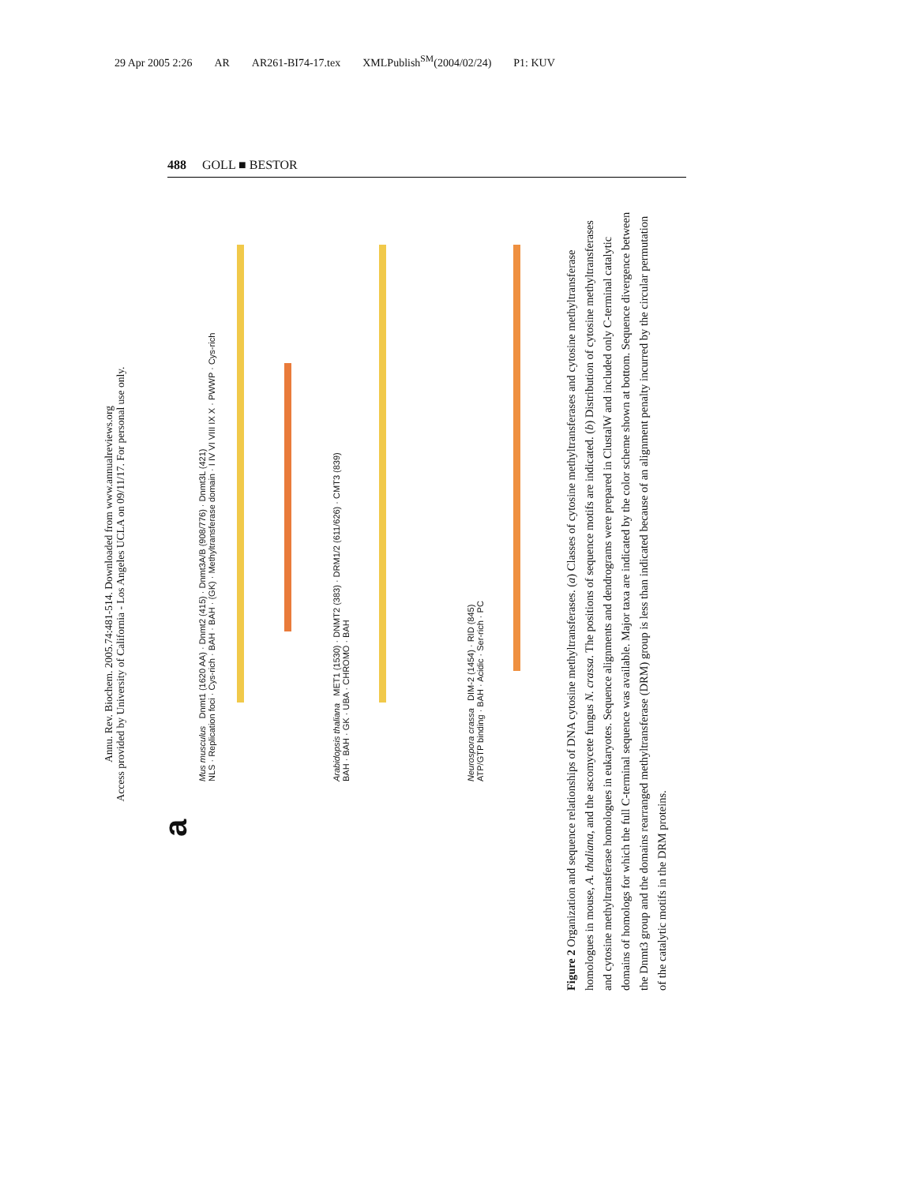29 Apr 2005 2:26 AR AR261-BI74-17.tex XMLPublish<sup>SM</sup>(2004/02/24) P1: KUV
488 GOLL ■ BESTOR
Annu. Rev. Biochem. 2005.74:481-514. Downloaded from www.annualreviews.org
Access provided by University of California - Los Angeles UCLA on 09/11/17. For personal use only.
a
Mus musculus Dnmt1 (1620 AA) · Dnmt2 (415) · Dnmt3A/B (908/776) · Dnmt3L (421)
NLS · Replication foci · Cys-rich · BAH · BAH · (GK) · Methyltransferase domain · I IV VI VIII IX X · PWWP · Cys-rich
Arabidopsis thaliana MET1 (1530) · DNMT2 (383) · DRM1/2 (611/626) · CMT3 (839)
BAH · BAH · GK · UBA · CHROMO · BAH
Neurospora crassa DIM-2 (1454) · RID (845)
ATP/GTP binding · BAH · Acidic · Ser-rich · PC
Figure 2 Organization and sequence relationships of DNA cytosine methyltransferases. (a) Classes of cytosine methyltransferases and cytosine methyltransferase homologues in mouse, A. thaliana, and the ascomycete fungus N. crassa. The positions of sequence motifs are indicated. (b) Distribution of cytosine methyltransferases and cytosine methyltransferase homologues in eukaryotes. Sequence alignments and dendrograms were prepared in ClustalW and included only C-terminal catalytic domains of homologs for which the full C-terminal sequence was available. Major taxa are indicated by the color scheme shown at bottom. Sequence divergence between the Dnmt3 group and the domains rearranged methyltransferase (DRM) group is less than indicated because of an alignment penalty incurred by the circular permutation of the catalytic motifs in the DRM proteins.